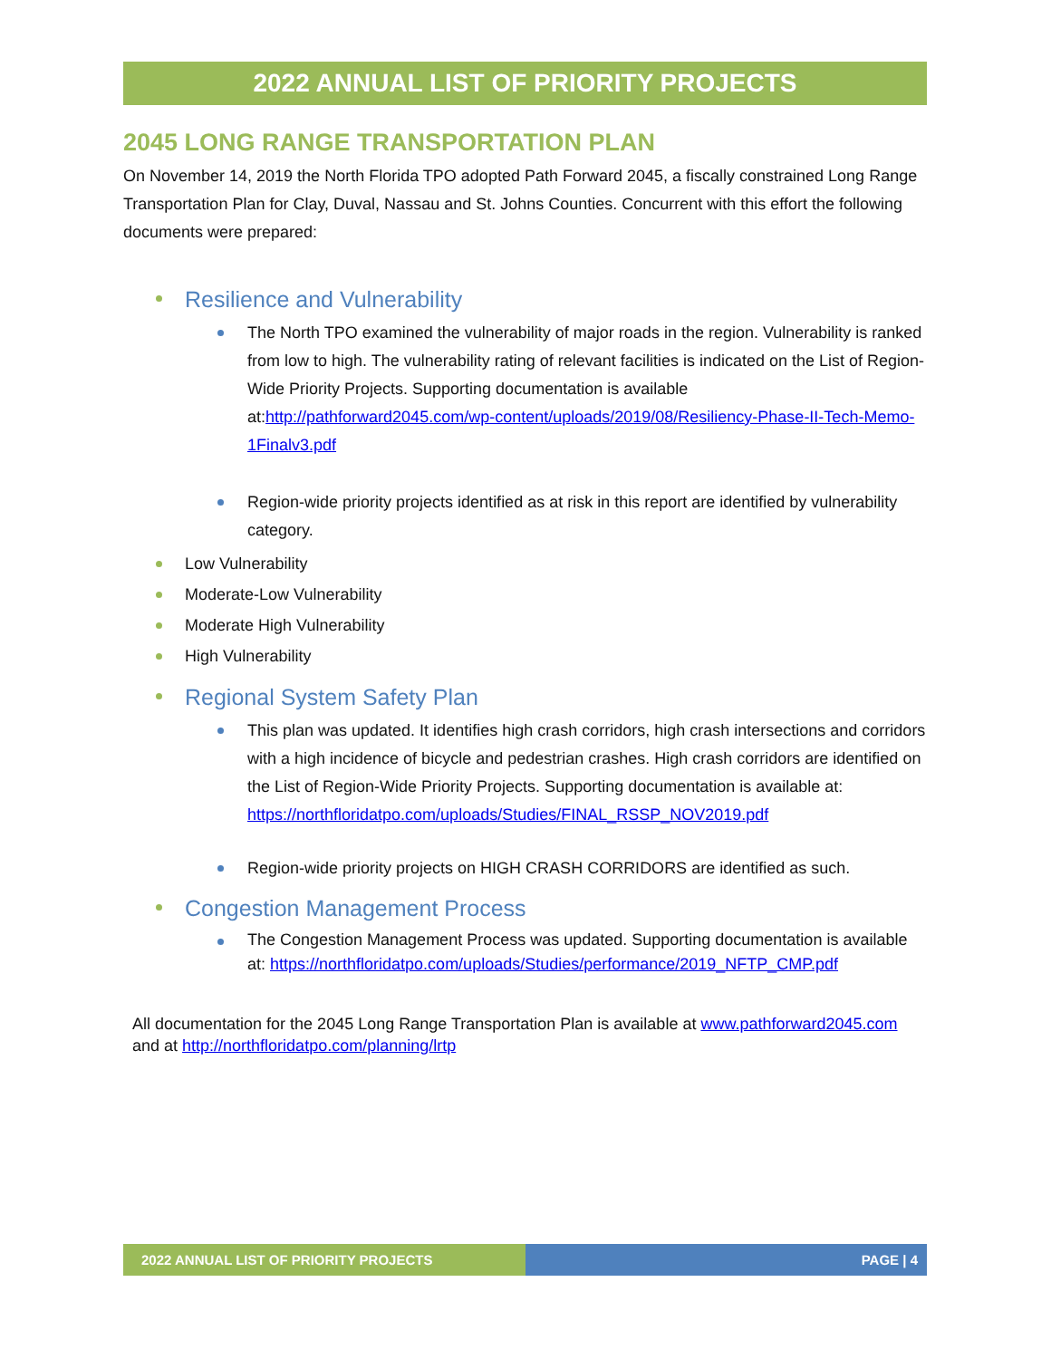2022 ANNUAL LIST OF PRIORITY PROJECTS
2045 LONG RANGE TRANSPORTATION PLAN
On November 14, 2019 the North Florida TPO adopted Path Forward 2045, a fiscally constrained Long Range Transportation Plan for Clay, Duval, Nassau and St. Johns Counties. Concurrent with this effort the following documents were prepared:
Resilience and Vulnerability
The North TPO examined the vulnerability of major roads in the region. Vulnerability is ranked from low to high. The vulnerability rating of relevant facilities is indicated on the List of Region-Wide Priority Projects. Supporting documentation is available at:http://pathforward2045.com/wp-content/uploads/2019/08/Resiliency-Phase-II-Tech-Memo-1Finalv3.pdf
Region-wide priority projects identified as at risk in this report are identified by vulnerability category.
Low Vulnerability
Moderate-Low Vulnerability
Moderate High Vulnerability
High Vulnerability
Regional System Safety Plan
This plan was updated. It identifies high crash corridors, high crash intersections and corridors with a high incidence of bicycle and pedestrian crashes. High crash corridors are identified on the List of Region-Wide Priority Projects. Supporting documentation is available at: https://northfloridatpo.com/uploads/Studies/FINAL_RSSP_NOV2019.pdf
Region-wide priority projects on HIGH CRASH CORRIDORS are identified as such.
Congestion Management Process
The Congestion Management Process was updated. Supporting documentation is available at: https://northfloridatpo.com/uploads/Studies/performance/2019_NFTP_CMP.pdf
All documentation for the 2045 Long Range Transportation Plan is available at www.pathforward2045.com and at http://northfloridatpo.com/planning/lrtp
2022 ANNUAL LIST OF PRIORITY PROJECTS PAGE | 4